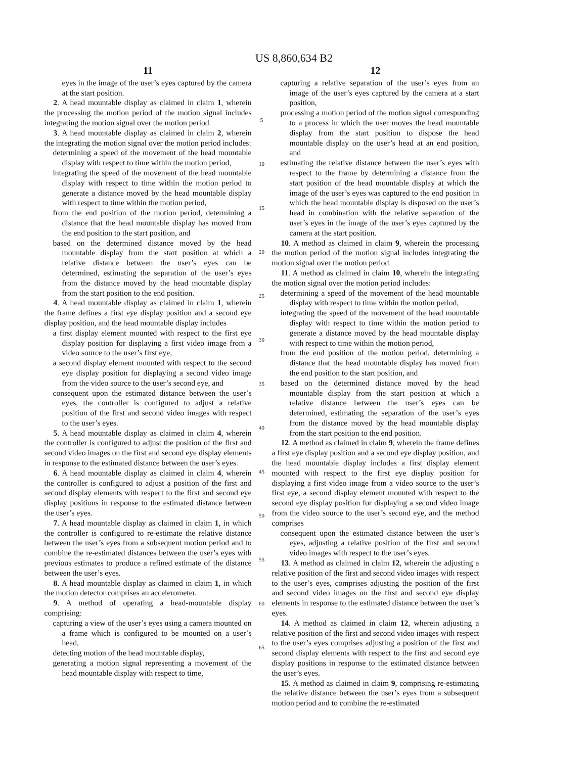US 8,860,634 B2
11
eyes in the image of the user’s eyes captured by the camera at the start position.
2. A head mountable display as claimed in claim 1, wherein the processing the motion period of the motion signal includes integrating the motion signal over the motion period.
3. A head mountable display as claimed in claim 2, wherein the integrating the motion signal over the motion period includes:
determining a speed of the movement of the head mountable display with respect to time within the motion period,
integrating the speed of the movement of the head mountable display with respect to time within the motion period to generate a distance moved by the head mountable display with respect to time within the motion period,
from the end position of the motion period, determining a distance that the head mountable display has moved from the end position to the start position, and
based on the determined distance moved by the head mountable display from the start position at which a relative distance between the user’s eyes can be determined, estimating the separation of the user’s eyes from the distance moved by the head mountable display from the start position to the end position.
4. A head mountable display as claimed in claim 1, wherein the frame defines a first eye display position and a second eye display position, and the head mountable display includes
a first display element mounted with respect to the first eye display position for displaying a first video image from a video source to the user’s first eye,
a second display element mounted with respect to the second eye display position for displaying a second video image from the video source to the user’s second eye, and
consequent upon the estimated distance between the user’s eyes, the controller is configured to adjust a relative position of the first and second video images with respect to the user’s eyes.
5. A head mountable display as claimed in claim 4, wherein the controller is configured to adjust the position of the first and second video images on the first and second eye display elements in response to the estimated distance between the user’s eyes.
6. A head mountable display as claimed in claim 4, wherein the controller is configured to adjust a position of the first and second display elements with respect to the first and second eye display positions in response to the estimated distance between the user’s eyes.
7. A head mountable display as claimed in claim 1, in which the controller is configured to re-estimate the relative distance between the user’s eyes from a subsequent motion period and to combine the re-estimated distances between the user’s eyes with previous estimates to produce a refined estimate of the distance between the user’s eyes.
8. A head mountable display as claimed in claim 1, in which the motion detector comprises an accelerometer.
9. A method of operating a head-mountable display comprising:
capturing a view of the user’s eyes using a camera mounted on a frame which is configured to be mounted on a user’s head,
detecting motion of the head mountable display,
generating a motion signal representing a movement of the head mountable display with respect to time,
5
10
15
20
25
30
35
40
45
50
55
60
65
12
capturing a relative separation of the user’s eyes from an image of the user’s eyes captured by the camera at a start position,
processing a motion period of the motion signal corresponding to a process in which the user moves the head mountable display from the start position to dispose the head mountable display on the user’s head at an end position, and
estimating the relative distance between the user’s eyes with respect to the frame by determining a distance from the start position of the head mountable display at which the image of the user’s eyes was captured to the end position in which the head mountable display is disposed on the user’s head in combination with the relative separation of the user’s eyes in the image of the user’s eyes captured by the camera at the start position.
10. A method as claimed in claim 9, wherein the processing the motion period of the motion signal includes integrating the motion signal over the motion period.
11. A method as claimed in claim 10, wherein the integrating the motion signal over the motion period includes:
determining a speed of the movement of the head mountable display with respect to time within the motion period,
integrating the speed of the movement of the head mountable display with respect to time within the motion period to generate a distance moved by the head mountable display with respect to time within the motion period,
from the end position of the motion period, determining a distance that the head mountable display has moved from the end position to the start position, and
based on the determined distance moved by the head mountable display from the start position at which a relative distance between the user’s eyes can be determined, estimating the separation of the user’s eyes from the distance moved by the head mountable display from the start position to the end position.
12. A method as claimed in claim 9, wherein the frame defines a first eye display position and a second eye display position, and the head mountable display includes a first display element mounted with respect to the first eye display position for displaying a first video image from a video source to the user’s first eye, a second display element mounted with respect to the second eye display position for displaying a second video image from the video source to the user’s second eye, and the method comprises
consequent upon the estimated distance between the user’s eyes, adjusting a relative position of the first and second video images with respect to the user’s eyes.
13. A method as claimed in claim 12, wherein the adjusting a relative position of the first and second video images with respect to the user’s eyes, comprises adjusting the position of the first and second video images on the first and second eye display elements in response to the estimated distance between the user’s eyes.
14. A method as claimed in claim 12, wherein adjusting a relative position of the first and second video images with respect to the user’s eyes comprises adjusting a position of the first and second display elements with respect to the first and second eye display positions in response to the estimated distance between the user’s eyes.
15. A method as claimed in claim 9, comprising re-estimating the relative distance between the user’s eyes from a subsequent motion period and to combine the re-estimated